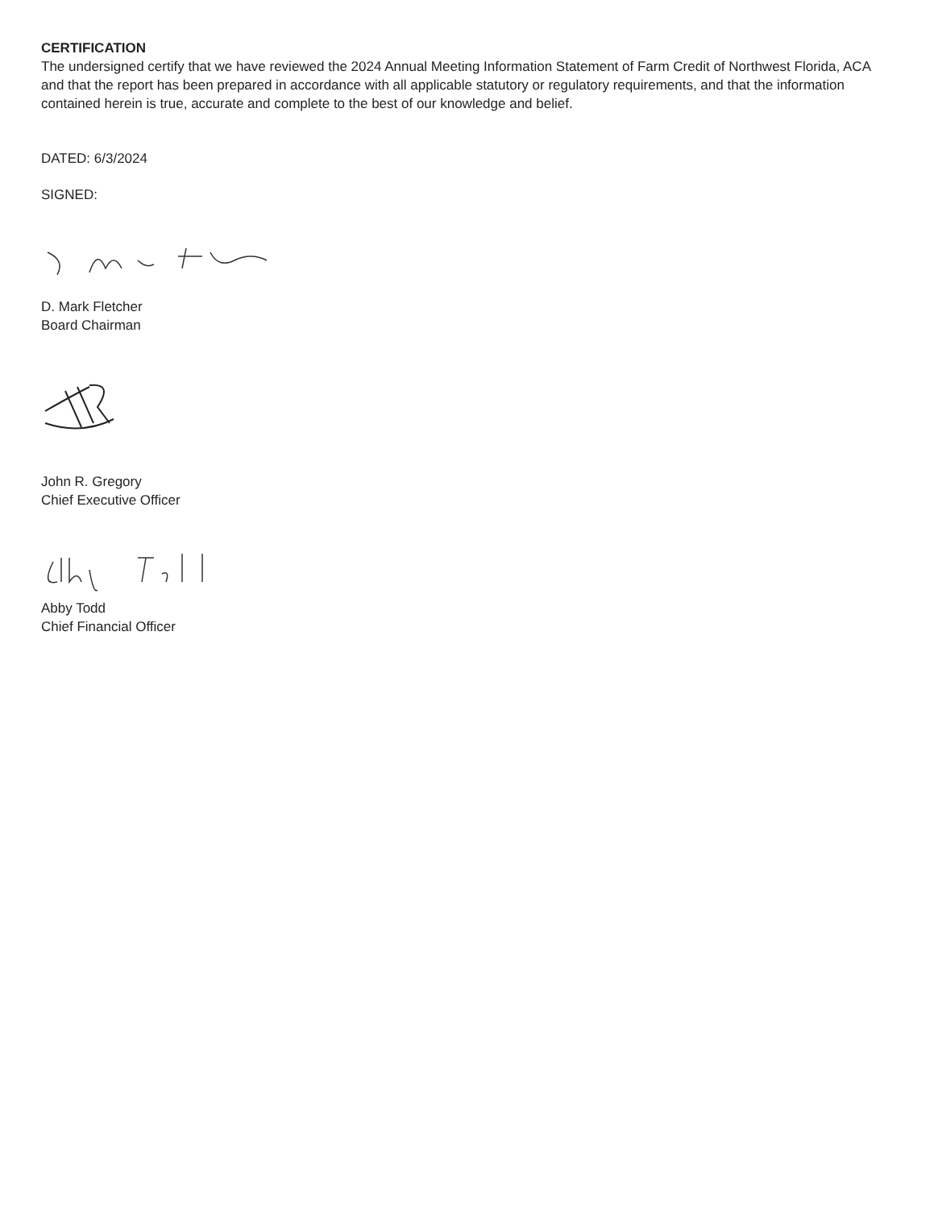CERTIFICATION
The undersigned certify that we have reviewed the 2024 Annual Meeting Information Statement of Farm Credit of Northwest Florida, ACA and that the report has been prepared in accordance with all applicable statutory or regulatory requirements, and that the information contained herein is true, accurate and complete to the best of our knowledge and belief.
DATED: 6/3/2024
SIGNED:
D. Mark Fletcher
Board Chairman
John R. Gregory
Chief Executive Officer
Abby Todd
Chief Financial Officer